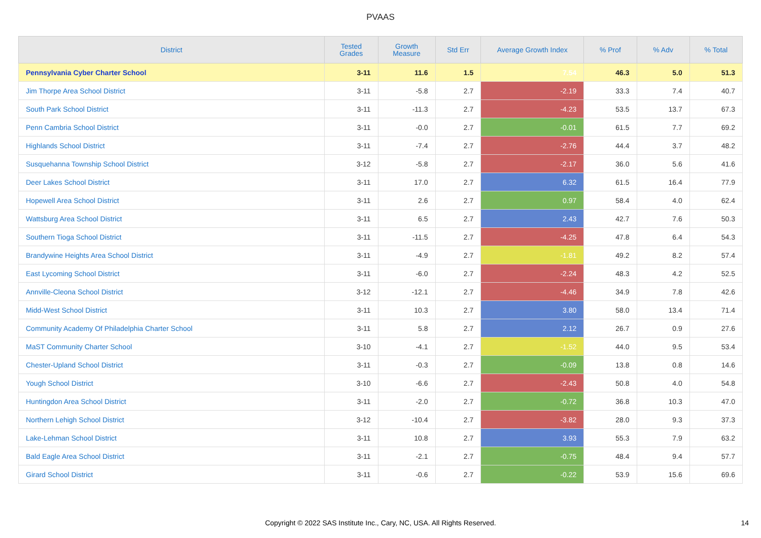PVAAS
| District | Tested Grades | Growth Measure | Std Err | Average Growth Index | % Prof | % Adv | % Total |
| --- | --- | --- | --- | --- | --- | --- | --- |
| Pennsylvania Cyber Charter School | 3-11 | 11.6 | 1.5 | 7.54 | 46.3 | 5.0 | 51.3 |
| Jim Thorpe Area School District | 3-11 | -5.8 | 2.7 | -2.19 | 33.3 | 7.4 | 40.7 |
| South Park School District | 3-11 | -11.3 | 2.7 | -4.23 | 53.5 | 13.7 | 67.3 |
| Penn Cambria School District | 3-11 | -0.0 | 2.7 | -0.01 | 61.5 | 7.7 | 69.2 |
| Highlands School District | 3-11 | -7.4 | 2.7 | -2.76 | 44.4 | 3.7 | 48.2 |
| Susquehanna Township School District | 3-12 | -5.8 | 2.7 | -2.17 | 36.0 | 5.6 | 41.6 |
| Deer Lakes School District | 3-11 | 17.0 | 2.7 | 6.32 | 61.5 | 16.4 | 77.9 |
| Hopewell Area School District | 3-11 | 2.6 | 2.7 | 0.97 | 58.4 | 4.0 | 62.4 |
| Wattsburg Area School District | 3-11 | 6.5 | 2.7 | 2.43 | 42.7 | 7.6 | 50.3 |
| Southern Tioga School District | 3-11 | -11.5 | 2.7 | -4.25 | 47.8 | 6.4 | 54.3 |
| Brandywine Heights Area School District | 3-11 | -4.9 | 2.7 | -1.81 | 49.2 | 8.2 | 57.4 |
| East Lycoming School District | 3-11 | -6.0 | 2.7 | -2.24 | 48.3 | 4.2 | 52.5 |
| Annville-Cleona School District | 3-12 | -12.1 | 2.7 | -4.46 | 34.9 | 7.8 | 42.6 |
| Midd-West School District | 3-11 | 10.3 | 2.7 | 3.80 | 58.0 | 13.4 | 71.4 |
| Community Academy Of Philadelphia Charter School | 3-11 | 5.8 | 2.7 | 2.12 | 26.7 | 0.9 | 27.6 |
| MaST Community Charter School | 3-10 | -4.1 | 2.7 | -1.52 | 44.0 | 9.5 | 53.4 |
| Chester-Upland School District | 3-11 | -0.3 | 2.7 | -0.09 | 13.8 | 0.8 | 14.6 |
| Yough School District | 3-10 | -6.6 | 2.7 | -2.43 | 50.8 | 4.0 | 54.8 |
| Huntingdon Area School District | 3-11 | -2.0 | 2.7 | -0.72 | 36.8 | 10.3 | 47.0 |
| Northern Lehigh School District | 3-12 | -10.4 | 2.7 | -3.82 | 28.0 | 9.3 | 37.3 |
| Lake-Lehman School District | 3-11 | 10.8 | 2.7 | 3.93 | 55.3 | 7.9 | 63.2 |
| Bald Eagle Area School District | 3-11 | -2.1 | 2.7 | -0.75 | 48.4 | 9.4 | 57.7 |
| Girard School District | 3-11 | -0.6 | 2.7 | -0.22 | 53.9 | 15.6 | 69.6 |
Copyright © 2022 SAS Institute Inc., Cary, NC, USA. All Rights Reserved. 14